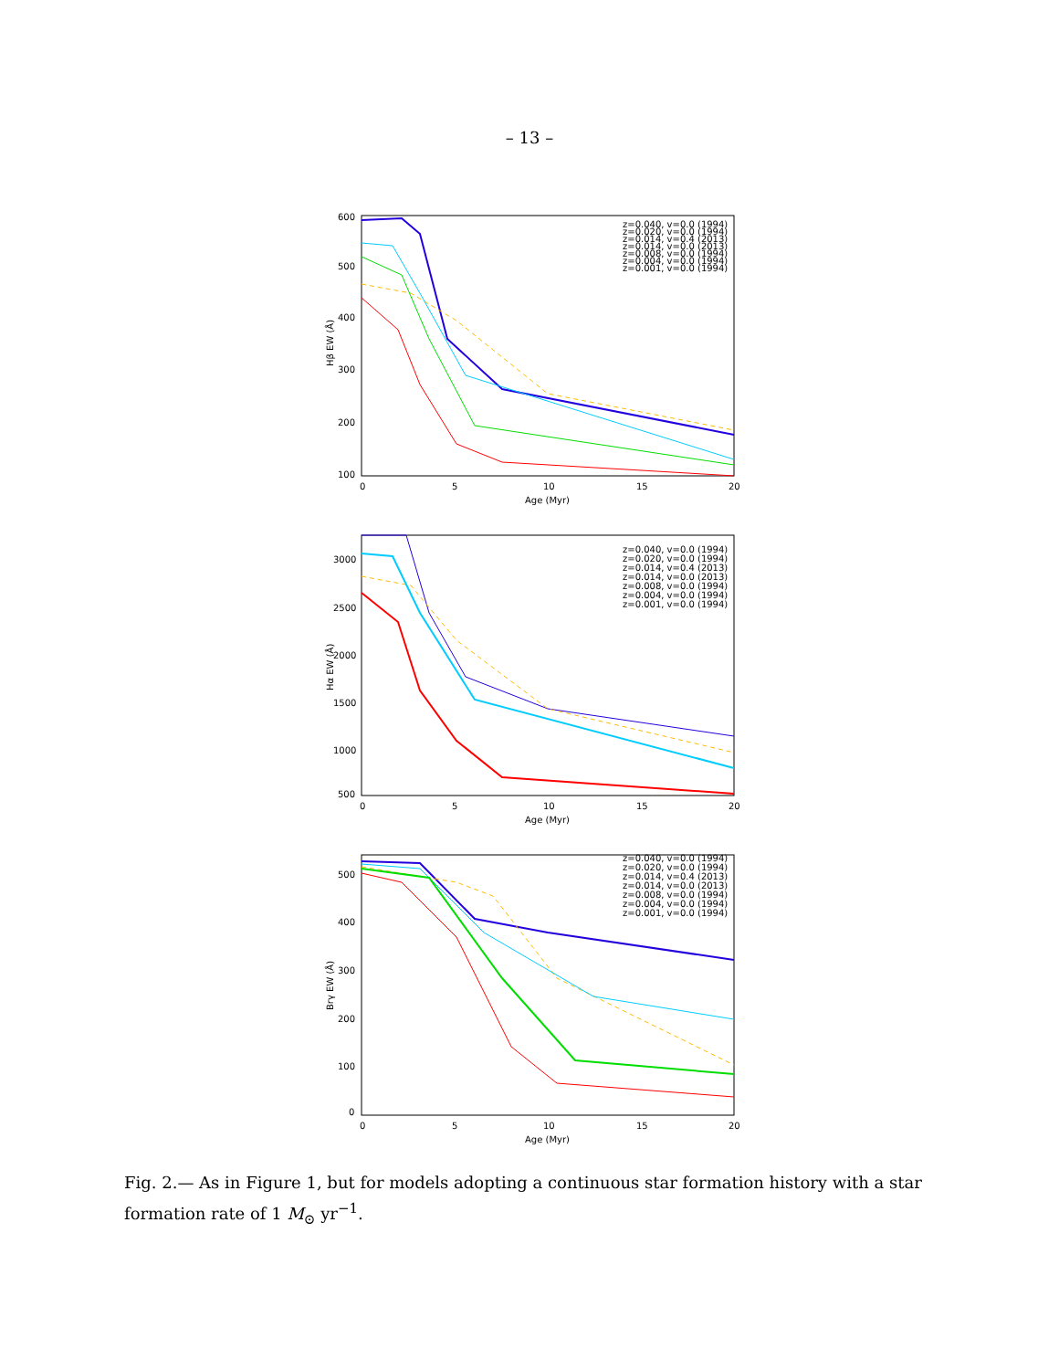– 13 –
600
500
400
300
200
100
0
5
10
15
20
Age (Myr)
Hβ EW (Å)
z=0.040, v=0.0 (1994)
z=0.020, v=0.0 (1994)
z=0.014, v=0.4 (2013)
z=0.014, v=0.0 (2013)
z=0.008, v=0.0 (1994)
z=0.004, v=0.0 (1994)
z=0.001, v=0.0 (1994)
3000
2500
2000
1500
1000
500
0
5
10
15
20
Age (Myr)
Hα EW (Å)
z=0.040, v=0.0 (1994)
z=0.020, v=0.0 (1994)
z=0.014, v=0.4 (2013)
z=0.014, v=0.0 (2013)
z=0.008, v=0.0 (1994)
z=0.004, v=0.0 (1994)
z=0.001, v=0.0 (1994)
500
400
300
200
100
0
0
5
10
15
20
Age (Myr)
Brγ EW (Å)
z=0.040, v=0.0 (1994)
z=0.020, v=0.0 (1994)
z=0.014, v=0.4 (2013)
z=0.014, v=0.0 (2013)
z=0.008, v=0.0 (1994)
z=0.004, v=0.0 (1994)
z=0.001, v=0.0 (1994)
Fig. 2.— As in Figure 1, but for models adopting a continuous star formation history with a star formation rate of 1 M<sub>⊙</sub> yr<sup>−1</sup>.